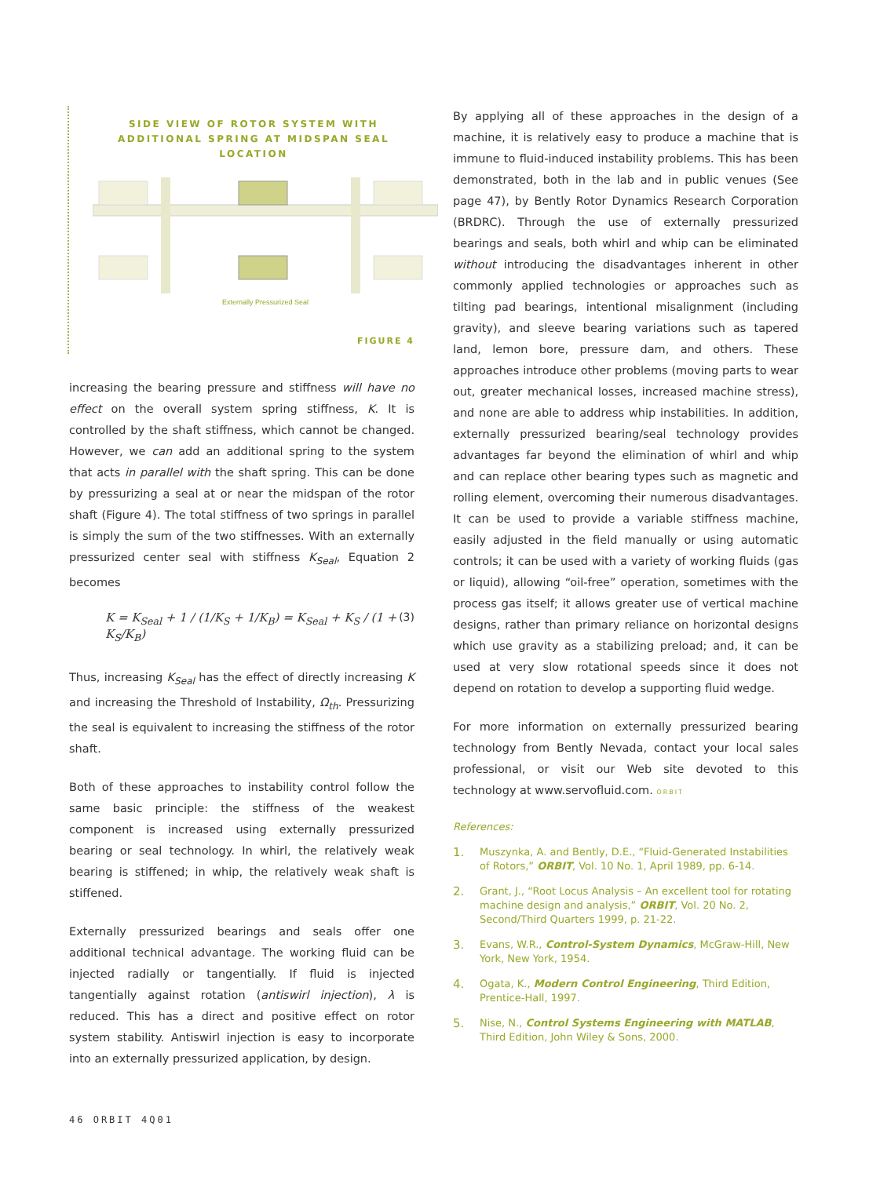SIDE VIEW OF ROTOR SYSTEM WITH ADDITIONAL SPRING AT MIDSPAN SEAL LOCATION
Externally Pressurized Seal
FIGURE 4
increasing the bearing pressure and stiffness will have no effect on the overall system spring stiffness, K. It is controlled by the shaft stiffness, which cannot be changed. However, we can add an additional spring to the system that acts in parallel with the shaft spring. This can be done by pressurizing a seal at or near the midspan of the rotor shaft (Figure 4). The total stiffness of two springs in parallel is simply the sum of the two stiffnesses. With an externally pressurized center seal with stiffness K<sub>Seal</sub>, Equation 2 becomes
K = K<sub>Seal</sub> + 1 / (1/K<sub>S</sub> + 1/K<sub>B</sub>) = K<sub>Seal</sub> + K<sub>S</sub> / (1 + K<sub>S</sub>/K<sub>B</sub>) (3)
Thus, increasing K<sub>Seal</sub> has the effect of directly increasing K and increasing the Threshold of Instability, Ω<sub>th</sub>. Pressurizing the seal is equivalent to increasing the stiffness of the rotor shaft.
Both of these approaches to instability control follow the same basic principle: the stiffness of the weakest component is increased using externally pressurized bearing or seal technology. In whirl, the relatively weak bearing is stiffened; in whip, the relatively weak shaft is stiffened.
Externally pressurized bearings and seals offer one additional technical advantage. The working fluid can be injected radially or tangentially. If fluid is injected tangentially against rotation (antiswirl injection), λ is reduced. This has a direct and positive effect on rotor system stability. Antiswirl injection is easy to incorporate into an externally pressurized application, by design.
By applying all of these approaches in the design of a machine, it is relatively easy to produce a machine that is immune to fluid-induced instability problems. This has been demonstrated, both in the lab and in public venues (See page 47), by Bently Rotor Dynamics Research Corporation (BRDRC). Through the use of externally pressurized bearings and seals, both whirl and whip can be eliminated without introducing the disadvantages inherent in other commonly applied technologies or approaches such as tilting pad bearings, intentional misalignment (including gravity), and sleeve bearing variations such as tapered land, lemon bore, pressure dam, and others. These approaches introduce other problems (moving parts to wear out, greater mechanical losses, increased machine stress), and none are able to address whip instabilities. In addition, externally pressurized bearing/seal technology provides advantages far beyond the elimination of whirl and whip and can replace other bearing types such as magnetic and rolling element, overcoming their numerous disadvantages. It can be used to provide a variable stiffness machine, easily adjusted in the field manually or using automatic controls; it can be used with a variety of working fluids (gas or liquid), allowing “oil-free” operation, sometimes with the process gas itself; it allows greater use of vertical machine designs, rather than primary reliance on horizontal designs which use gravity as a stabilizing preload; and, it can be used at very slow rotational speeds since it does not depend on rotation to develop a supporting fluid wedge.
For more information on externally pressurized bearing technology from Bently Nevada, contact your local sales professional, or visit our Web site devoted to this technology at www.servofluid.com. ORBIT
References:
1. Muszynka, A. and Bently, D.E., “Fluid-Generated Instabilities of Rotors,” ORBIT, Vol. 10 No. 1, April 1989, pp. 6-14.
2. Grant, J., “Root Locus Analysis – An excellent tool for rotating machine design and analysis,” ORBIT, Vol. 20 No. 2, Second/Third Quarters 1999, p. 21-22.
3. Evans, W.R., Control-System Dynamics, McGraw-Hill, New York, New York, 1954.
4. Ogata, K., Modern Control Engineering, Third Edition, Prentice-Hall, 1997.
5. Nise, N., Control Systems Engineering with MATLAB, Third Edition, John Wiley & Sons, 2000.
46 ORBIT 4Q01